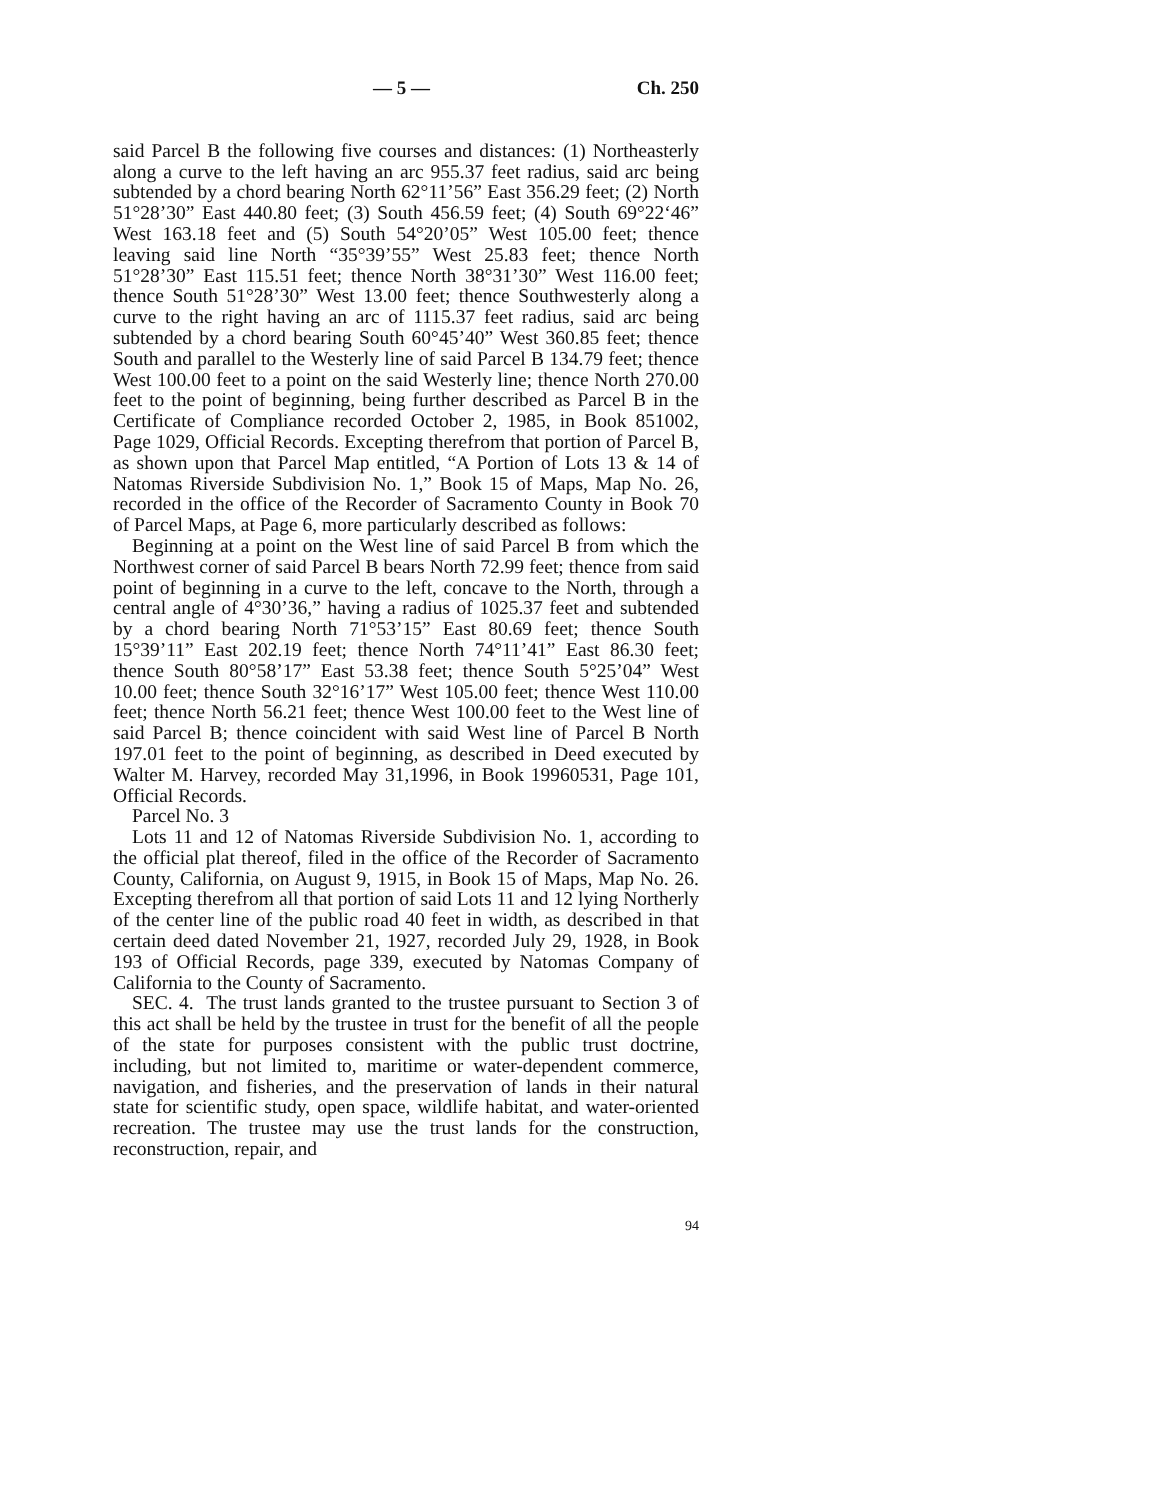— 5 — Ch. 250
said Parcel B the following five courses and distances: (1) Northeasterly along a curve to the left having an arc 955.37 feet radius, said arc being subtended by a chord bearing North 62°11’56” East 356.29 feet; (2) North 51°28’30” East 440.80 feet; (3) South 456.59 feet; (4) South 69°22‘46” West 163.18 feet and (5) South 54°20’05” West 105.00 feet; thence leaving said line North “35°39’55” West 25.83 feet; thence North 51°28’30” East 115.51 feet; thence North 38°31’30” West 116.00 feet; thence South 51°28’30” West 13.00 feet; thence Southwesterly along a curve to the right having an arc of 1115.37 feet radius, said arc being subtended by a chord bearing South 60°45’40” West 360.85 feet; thence South and parallel to the Westerly line of said Parcel B 134.79 feet; thence West 100.00 feet to a point on the said Westerly line; thence North 270.00 feet to the point of beginning, being further described as Parcel B in the Certificate of Compliance recorded October 2, 1985, in Book 851002, Page 1029, Official Records. Excepting therefrom that portion of Parcel B, as shown upon that Parcel Map entitled, “A Portion of Lots 13 & 14 of Natomas Riverside Subdivision No. 1,” Book 15 of Maps, Map No. 26, recorded in the office of the Recorder of Sacramento County in Book 70 of Parcel Maps, at Page 6, more particularly described as follows:
Beginning at a point on the West line of said Parcel B from which the Northwest corner of said Parcel B bears North 72.99 feet; thence from said point of beginning in a curve to the left, concave to the North, through a central angle of 4°30’36,” having a radius of 1025.37 feet and subtended by a chord bearing North 71°53’15” East 80.69 feet; thence South 15°39’11” East 202.19 feet; thence North 74°11’41” East 86.30 feet; thence South 80°58’17” East 53.38 feet; thence South 5°25’04” West 10.00 feet; thence South 32°16’17” West 105.00 feet; thence West 110.00 feet; thence North 56.21 feet; thence West 100.00 feet to the West line of said Parcel B; thence coincident with said West line of Parcel B North 197.01 feet to the point of beginning, as described in Deed executed by Walter M. Harvey, recorded May 31,1996, in Book 19960531, Page 101, Official Records.
Parcel No. 3
Lots 11 and 12 of Natomas Riverside Subdivision No. 1, according to the official plat thereof, filed in the office of the Recorder of Sacramento County, California, on August 9, 1915, in Book 15 of Maps, Map No. 26. Excepting therefrom all that portion of said Lots 11 and 12 lying Northerly of the center line of the public road 40 feet in width, as described in that certain deed dated November 21, 1927, recorded July 29, 1928, in Book 193 of Official Records, page 339, executed by Natomas Company of California to the County of Sacramento.
SEC. 4. The trust lands granted to the trustee pursuant to Section 3 of this act shall be held by the trustee in trust for the benefit of all the people of the state for purposes consistent with the public trust doctrine, including, but not limited to, maritime or water-dependent commerce, navigation, and fisheries, and the preservation of lands in their natural state for scientific study, open space, wildlife habitat, and water-oriented recreation. The trustee may use the trust lands for the construction, reconstruction, repair, and
94